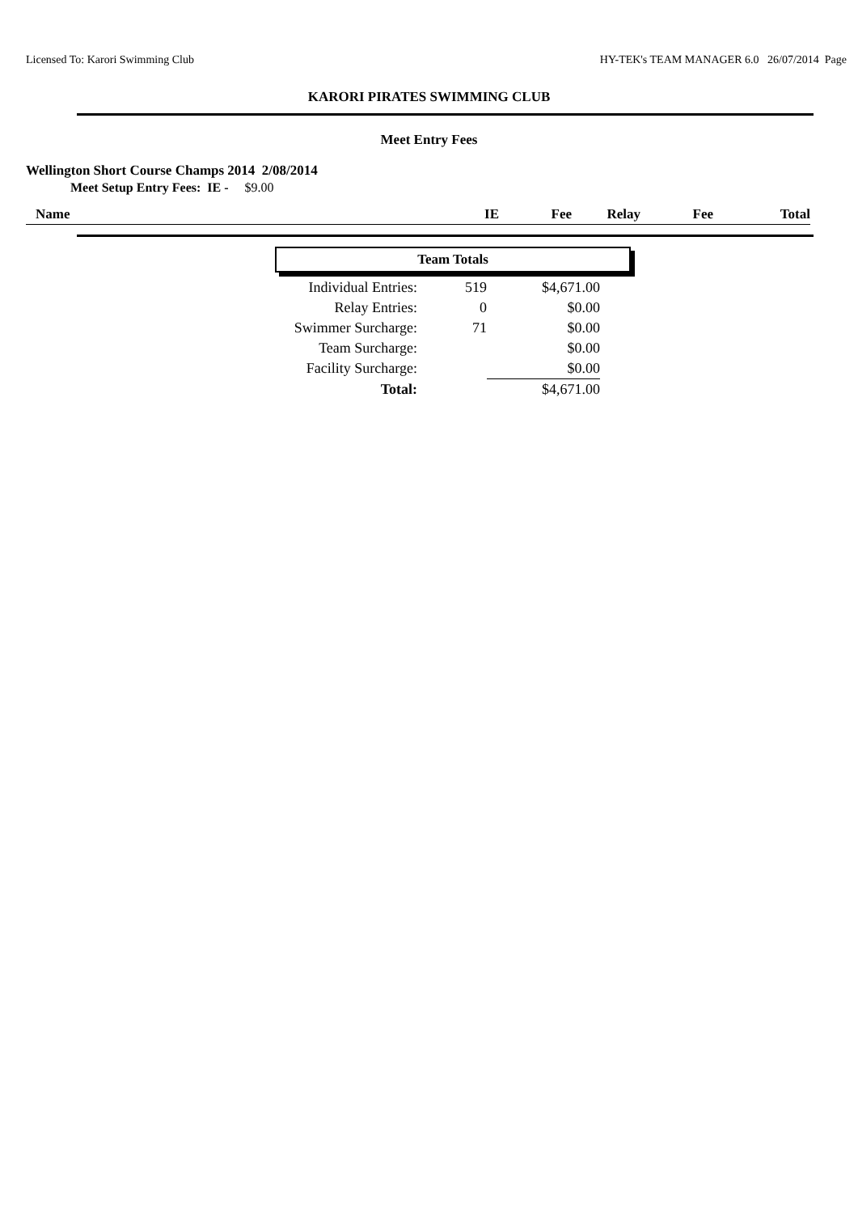Licensed To: Karori Swimming Club HY-TEK's TEAM MANAGER 6.0 26/07/2014 Page
KARORI PIRATES SWIMMING CLUB
Meet Entry Fees
Wellington Short Course Champs 2014 2/08/2014
Meet Setup Entry Fees: IE - $9.00
| Name | IE | Fee | Relay | Fee | Total |
| --- | --- | --- | --- | --- | --- |
Team Totals
| Individual Entries: | 519 | $4,671.00 |
| Relay Entries: | 0 | $0.00 |
| Swimmer Surcharge: | 71 | $0.00 |
| Team Surcharge: | | $0.00 |
| Facility Surcharge: | | $0.00 |
| Total: | | $4,671.00 |